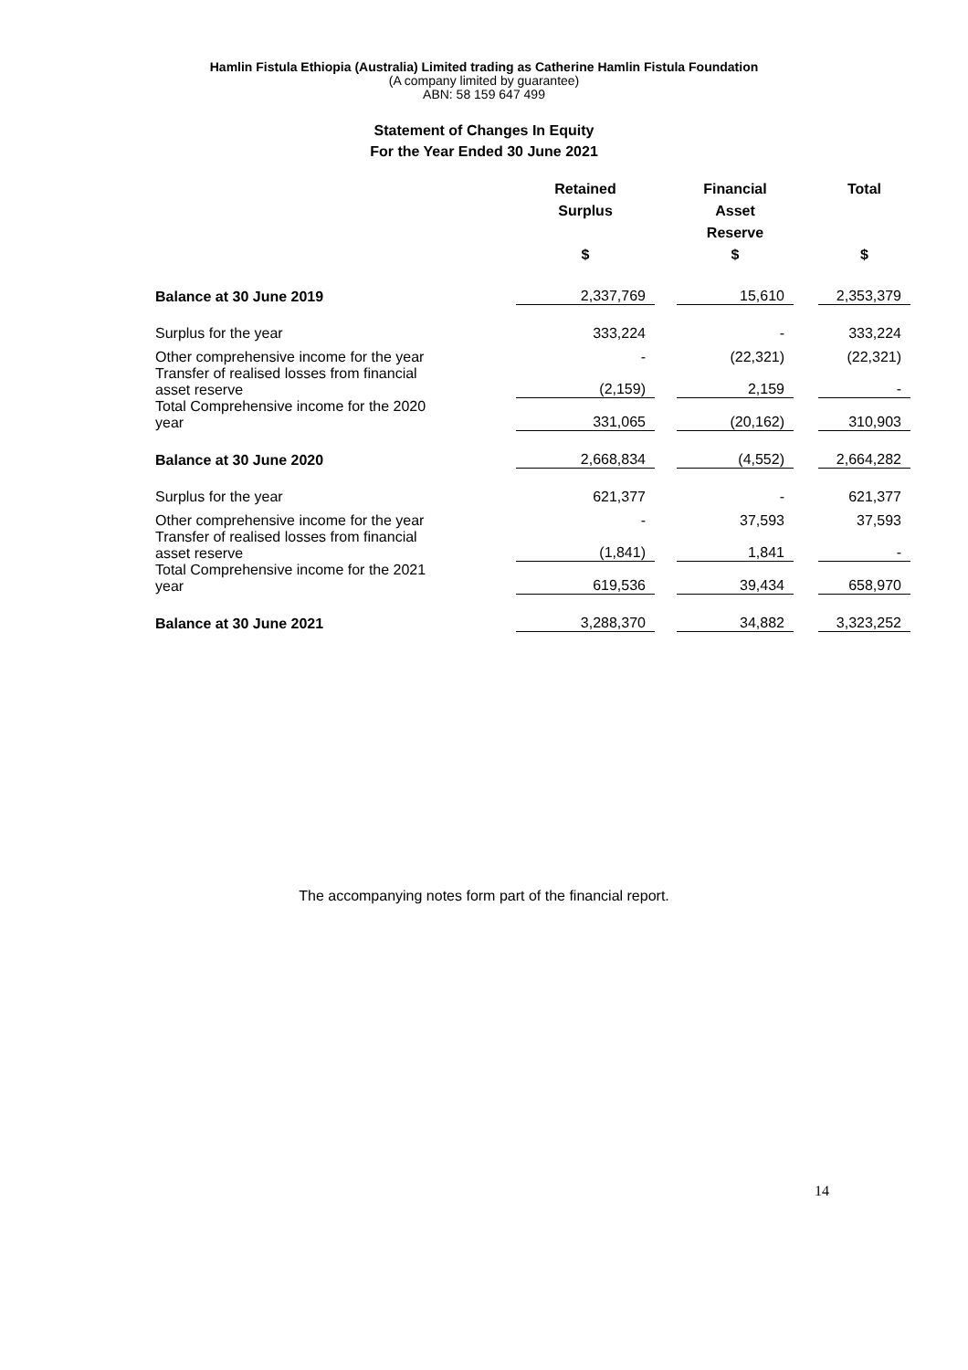Hamlin Fistula Ethiopia (Australia) Limited trading as Catherine Hamlin Fistula Foundation
(A company limited by guarantee)
ABN: 58 159 647 499
Statement of Changes In Equity
For the Year Ended 30 June 2021
| | Retained Surplus | | Financial Asset Reserve | | Total |
| --- | --- | --- | --- | --- | --- |
| | $ | | $ | | $ |
| Balance at 30 June 2019 | 2,337,769 | | 15,610 | | 2,353,379 |
| Surplus for the year | 333,224 | | - | | 333,224 |
| Other comprehensive income for the year | - | | (22,321) | | (22,321) |
| Transfer of realised losses from financial asset reserve | (2,159) | | 2,159 | | - |
| Total Comprehensive income for the 2020 year | 331,065 | | (20,162) | | 310,903 |
| Balance at 30 June 2020 | 2,668,834 | | (4,552) | | 2,664,282 |
| Surplus for the year | 621,377 | | - | | 621,377 |
| Other comprehensive income for the year | - | | 37,593 | | 37,593 |
| Transfer of realised losses from financial asset reserve | (1,841) | | 1,841 | | - |
| Total Comprehensive income for the 2021 year | 619,536 | | 39,434 | | 658,970 |
| Balance at 30 June 2021 | 3,288,370 | | 34,882 | | 3,323,252 |
The accompanying notes form part of the financial report.
14